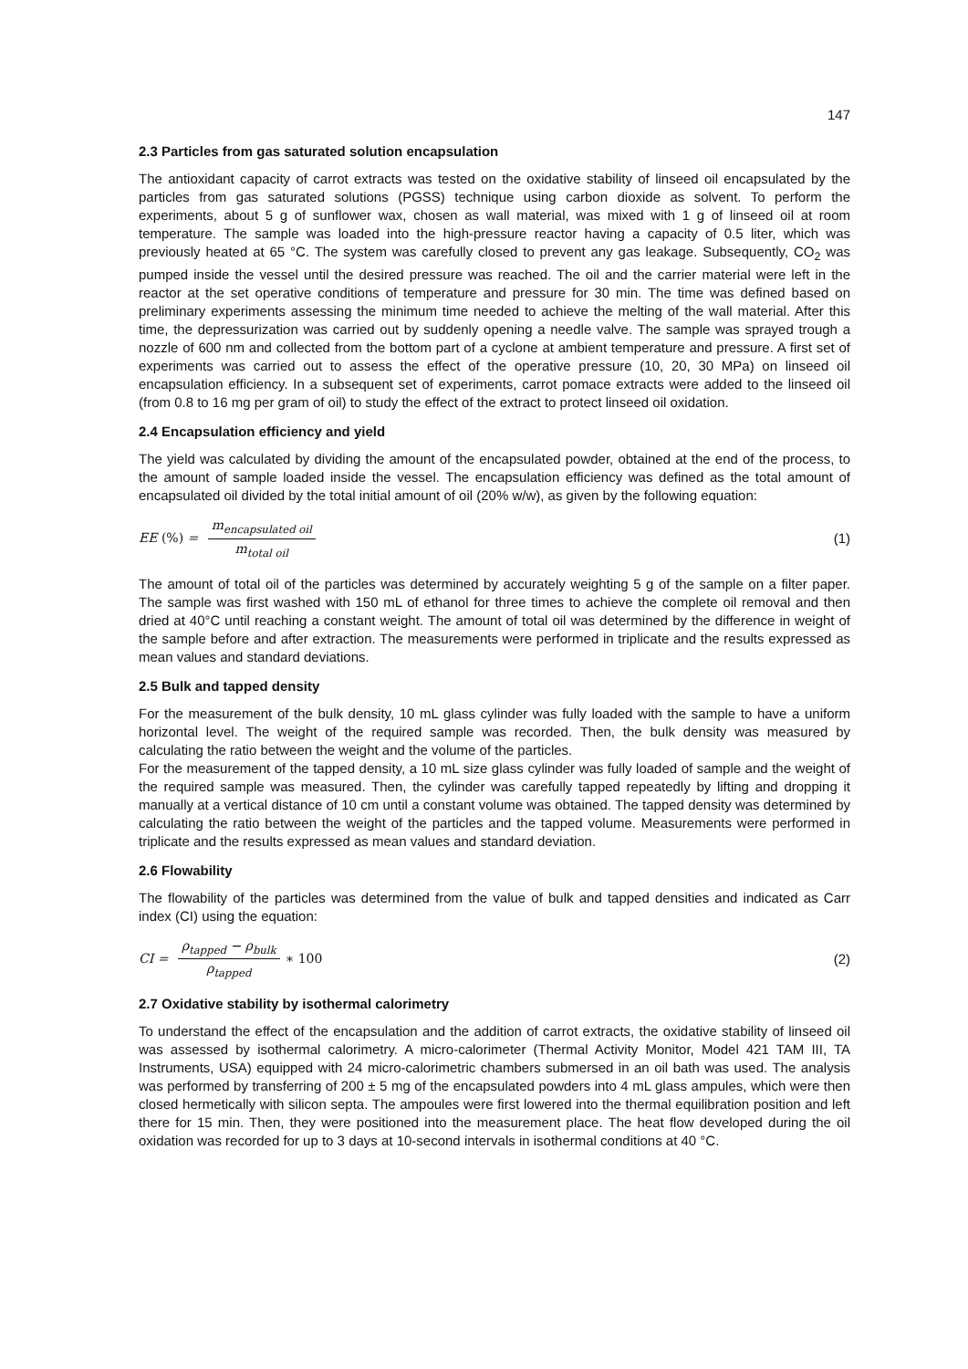147
2.3 Particles from gas saturated solution encapsulation
The antioxidant capacity of carrot extracts was tested on the oxidative stability of linseed oil encapsulated by the particles from gas saturated solutions (PGSS) technique using carbon dioxide as solvent. To perform the experiments, about 5 g of sunflower wax, chosen as wall material, was mixed with 1 g of linseed oil at room temperature. The sample was loaded into the high-pressure reactor having a capacity of 0.5 liter, which was previously heated at 65 °C. The system was carefully closed to prevent any gas leakage. Subsequently, CO<sub>2</sub> was pumped inside the vessel until the desired pressure was reached. The oil and the carrier material were left in the reactor at the set operative conditions of temperature and pressure for 30 min. The time was defined based on preliminary experiments assessing the minimum time needed to achieve the melting of the wall material. After this time, the depressurization was carried out by suddenly opening a needle valve. The sample was sprayed trough a nozzle of 600 nm and collected from the bottom part of a cyclone at ambient temperature and pressure. A first set of experiments was carried out to assess the effect of the operative pressure (10, 20, 30 MPa) on linseed oil encapsulation efficiency. In a subsequent set of experiments, carrot pomace extracts were added to the linseed oil (from 0.8 to 16 mg per gram of oil) to study the effect of the extract to protect linseed oil oxidation.
2.4 Encapsulation efficiency and yield
The yield was calculated by dividing the amount of the encapsulated powder, obtained at the end of the process, to the amount of sample loaded inside the vessel. The encapsulation efficiency was defined as the total amount of encapsulated oil divided by the total initial amount of oil (20% w/w), as given by the following equation:
EE (%) = m<sub>encapsulated oil</sub> m<sub>total oil</sub> (1)
The amount of total oil of the particles was determined by accurately weighting 5 g of the sample on a filter paper. The sample was first washed with 150 mL of ethanol for three times to achieve the complete oil removal and then dried at 40°C until reaching a constant weight. The amount of total oil was determined by the difference in weight of the sample before and after extraction. The measurements were performed in triplicate and the results expressed as mean values and standard deviations.
2.5 Bulk and tapped density
For the measurement of the bulk density, 10 mL glass cylinder was fully loaded with the sample to have a uniform horizontal level. The weight of the required sample was recorded. Then, the bulk density was measured by calculating the ratio between the weight and the volume of the particles.
For the measurement of the tapped density, a 10 mL size glass cylinder was fully loaded of sample and the weight of the required sample was measured. Then, the cylinder was carefully tapped repeatedly by lifting and dropping it manually at a vertical distance of 10 cm until a constant volume was obtained. The tapped density was determined by calculating the ratio between the weight of the particles and the tapped volume. Measurements were performed in triplicate and the results expressed as mean values and standard deviation.
2.6 Flowability
The flowability of the particles was determined from the value of bulk and tapped densities and indicated as Carr index (CI) using the equation:
CI = ρ<sub>tapped</sub> − ρ<sub>bulk</sub> ρ<sub>tapped</sub> ∗ 100 (2)
2.7 Oxidative stability by isothermal calorimetry
To understand the effect of the encapsulation and the addition of carrot extracts, the oxidative stability of linseed oil was assessed by isothermal calorimetry. A micro-calorimeter (Thermal Activity Monitor, Model 421 TAM III, TA Instruments, USA) equipped with 24 micro-calorimetric chambers submersed in an oil bath was used. The analysis was performed by transferring of 200 ± 5 mg of the encapsulated powders into 4 mL glass ampules, which were then closed hermetically with silicon septa. The ampoules were first lowered into the thermal equilibration position and left there for 15 min. Then, they were positioned into the measurement place. The heat flow developed during the oil oxidation was recorded for up to 3 days at 10-second intervals in isothermal conditions at 40 °C.